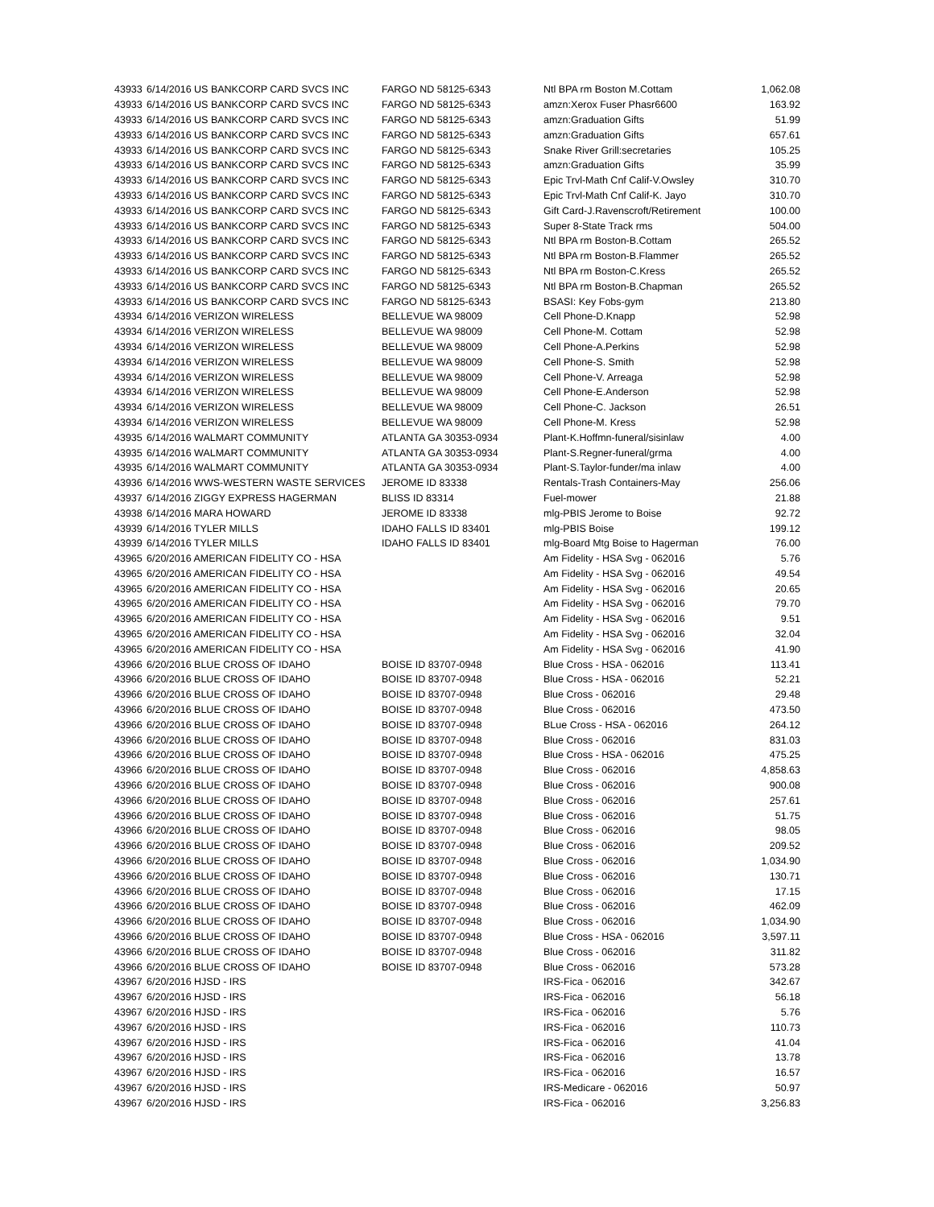| 43933 | 6/14/2016 US BANKCORP CARD SVCS INC | FARGO ND 58125-6343 | Ntl BPA rm Boston M.Cottam | 1,062.08 |
| 43933 | 6/14/2016 US BANKCORP CARD SVCS INC | FARGO ND 58125-6343 | amzn:Xerox Fuser Phasr6600 | 163.92 |
| 43933 | 6/14/2016 US BANKCORP CARD SVCS INC | FARGO ND 58125-6343 | amzn:Graduation Gifts | 51.99 |
| 43933 | 6/14/2016 US BANKCORP CARD SVCS INC | FARGO ND 58125-6343 | amzn:Graduation Gifts | 657.61 |
| 43933 | 6/14/2016 US BANKCORP CARD SVCS INC | FARGO ND 58125-6343 | Snake River Grill:secretaries | 105.25 |
| 43933 | 6/14/2016 US BANKCORP CARD SVCS INC | FARGO ND 58125-6343 | amzn:Graduation Gifts | 35.99 |
| 43933 | 6/14/2016 US BANKCORP CARD SVCS INC | FARGO ND 58125-6343 | Epic Trvl-Math Cnf Calif-V.Owsley | 310.70 |
| 43933 | 6/14/2016 US BANKCORP CARD SVCS INC | FARGO ND 58125-6343 | Epic Trvl-Math Cnf Calif-K. Jayo | 310.70 |
| 43933 | 6/14/2016 US BANKCORP CARD SVCS INC | FARGO ND 58125-6343 | Gift Card-J.Ravenscroft/Retirement | 100.00 |
| 43933 | 6/14/2016 US BANKCORP CARD SVCS INC | FARGO ND 58125-6343 | Super 8-State Track rms | 504.00 |
| 43933 | 6/14/2016 US BANKCORP CARD SVCS INC | FARGO ND 58125-6343 | Ntl BPA rm Boston-B.Cottam | 265.52 |
| 43933 | 6/14/2016 US BANKCORP CARD SVCS INC | FARGO ND 58125-6343 | Ntl BPA rm Boston-B.Flammer | 265.52 |
| 43933 | 6/14/2016 US BANKCORP CARD SVCS INC | FARGO ND 58125-6343 | Ntl BPA rm Boston-C.Kress | 265.52 |
| 43933 | 6/14/2016 US BANKCORP CARD SVCS INC | FARGO ND 58125-6343 | Ntl BPA rm Boston-B.Chapman | 265.52 |
| 43933 | 6/14/2016 US BANKCORP CARD SVCS INC | FARGO ND 58125-6343 | BSASI: Key Fobs-gym | 213.80 |
| 43934 | 6/14/2016 VERIZON WIRELESS | BELLEVUE WA 98009 | Cell Phone-D.Knapp | 52.98 |
| 43934 | 6/14/2016 VERIZON WIRELESS | BELLEVUE WA 98009 | Cell Phone-M. Cottam | 52.98 |
| 43934 | 6/14/2016 VERIZON WIRELESS | BELLEVUE WA 98009 | Cell Phone-A.Perkins | 52.98 |
| 43934 | 6/14/2016 VERIZON WIRELESS | BELLEVUE WA 98009 | Cell Phone-S. Smith | 52.98 |
| 43934 | 6/14/2016 VERIZON WIRELESS | BELLEVUE WA 98009 | Cell Phone-V. Arreaga | 52.98 |
| 43934 | 6/14/2016 VERIZON WIRELESS | BELLEVUE WA 98009 | Cell Phone-E.Anderson | 52.98 |
| 43934 | 6/14/2016 VERIZON WIRELESS | BELLEVUE WA 98009 | Cell Phone-C. Jackson | 26.51 |
| 43934 | 6/14/2016 VERIZON WIRELESS | BELLEVUE WA 98009 | Cell Phone-M. Kress | 52.98 |
| 43935 | 6/14/2016 WALMART COMMUNITY | ATLANTA GA 30353-0934 | Plant-K.Hoffmn-funeral/sisinlaw | 4.00 |
| 43935 | 6/14/2016 WALMART COMMUNITY | ATLANTA GA 30353-0934 | Plant-S.Regner-funeral/grma | 4.00 |
| 43935 | 6/14/2016 WALMART COMMUNITY | ATLANTA GA 30353-0934 | Plant-S.Taylor-funder/ma inlaw | 4.00 |
| 43936 | 6/14/2016 WWS-WESTERN WASTE SERVICES | JEROME ID 83338 | Rentals-Trash Containers-May | 256.06 |
| 43937 | 6/14/2016 ZIGGY EXPRESS HAGERMAN | BLISS ID 83314 | Fuel-mower | 21.88 |
| 43938 | 6/14/2016 MARA HOWARD | JEROME ID 83338 | mlg-PBIS Jerome to Boise | 92.72 |
| 43939 | 6/14/2016 TYLER MILLS | IDAHO FALLS ID 83401 | mlg-PBIS Boise | 199.12 |
| 43939 | 6/14/2016 TYLER MILLS | IDAHO FALLS ID 83401 | mlg-Board Mtg Boise to Hagerman | 76.00 |
| 43965 | 6/20/2016 AMERICAN FIDELITY CO - HSA | | Am Fidelity - HSA Svg - 062016 | 5.76 |
| 43965 | 6/20/2016 AMERICAN FIDELITY CO - HSA | | Am Fidelity - HSA Svg - 062016 | 49.54 |
| 43965 | 6/20/2016 AMERICAN FIDELITY CO - HSA | | Am Fidelity - HSA Svg - 062016 | 20.65 |
| 43965 | 6/20/2016 AMERICAN FIDELITY CO - HSA | | Am Fidelity - HSA Svg - 062016 | 79.70 |
| 43965 | 6/20/2016 AMERICAN FIDELITY CO - HSA | | Am Fidelity - HSA Svg - 062016 | 9.51 |
| 43965 | 6/20/2016 AMERICAN FIDELITY CO - HSA | | Am Fidelity - HSA Svg - 062016 | 32.04 |
| 43965 | 6/20/2016 AMERICAN FIDELITY CO - HSA | | Am Fidelity - HSA Svg - 062016 | 41.90 |
| 43966 | 6/20/2016 BLUE CROSS OF IDAHO | BOISE ID 83707-0948 | Blue Cross - HSA - 062016 | 113.41 |
| 43966 | 6/20/2016 BLUE CROSS OF IDAHO | BOISE ID 83707-0948 | Blue Cross - HSA - 062016 | 52.21 |
| 43966 | 6/20/2016 BLUE CROSS OF IDAHO | BOISE ID 83707-0948 | Blue Cross - 062016 | 29.48 |
| 43966 | 6/20/2016 BLUE CROSS OF IDAHO | BOISE ID 83707-0948 | Blue Cross - 062016 | 473.50 |
| 43966 | 6/20/2016 BLUE CROSS OF IDAHO | BOISE ID 83707-0948 | BLue Cross - HSA - 062016 | 264.12 |
| 43966 | 6/20/2016 BLUE CROSS OF IDAHO | BOISE ID 83707-0948 | Blue Cross - 062016 | 831.03 |
| 43966 | 6/20/2016 BLUE CROSS OF IDAHO | BOISE ID 83707-0948 | Blue Cross - HSA - 062016 | 475.25 |
| 43966 | 6/20/2016 BLUE CROSS OF IDAHO | BOISE ID 83707-0948 | Blue Cross - 062016 | 4,858.63 |
| 43966 | 6/20/2016 BLUE CROSS OF IDAHO | BOISE ID 83707-0948 | Blue Cross - 062016 | 900.08 |
| 43966 | 6/20/2016 BLUE CROSS OF IDAHO | BOISE ID 83707-0948 | Blue Cross - 062016 | 257.61 |
| 43966 | 6/20/2016 BLUE CROSS OF IDAHO | BOISE ID 83707-0948 | Blue Cross - 062016 | 51.75 |
| 43966 | 6/20/2016 BLUE CROSS OF IDAHO | BOISE ID 83707-0948 | Blue Cross - 062016 | 98.05 |
| 43966 | 6/20/2016 BLUE CROSS OF IDAHO | BOISE ID 83707-0948 | Blue Cross - 062016 | 209.52 |
| 43966 | 6/20/2016 BLUE CROSS OF IDAHO | BOISE ID 83707-0948 | Blue Cross - 062016 | 1,034.90 |
| 43966 | 6/20/2016 BLUE CROSS OF IDAHO | BOISE ID 83707-0948 | Blue Cross - 062016 | 130.71 |
| 43966 | 6/20/2016 BLUE CROSS OF IDAHO | BOISE ID 83707-0948 | Blue Cross - 062016 | 17.15 |
| 43966 | 6/20/2016 BLUE CROSS OF IDAHO | BOISE ID 83707-0948 | Blue Cross - 062016 | 462.09 |
| 43966 | 6/20/2016 BLUE CROSS OF IDAHO | BOISE ID 83707-0948 | Blue Cross - 062016 | 1,034.90 |
| 43966 | 6/20/2016 BLUE CROSS OF IDAHO | BOISE ID 83707-0948 | Blue Cross - HSA - 062016 | 3,597.11 |
| 43966 | 6/20/2016 BLUE CROSS OF IDAHO | BOISE ID 83707-0948 | Blue Cross - 062016 | 311.82 |
| 43966 | 6/20/2016 BLUE CROSS OF IDAHO | BOISE ID 83707-0948 | Blue Cross - 062016 | 573.28 |
| 43967 | 6/20/2016 HJSD - IRS | | IRS-Fica - 062016 | 342.67 |
| 43967 | 6/20/2016 HJSD - IRS | | IRS-Fica - 062016 | 56.18 |
| 43967 | 6/20/2016 HJSD - IRS | | IRS-Fica - 062016 | 5.76 |
| 43967 | 6/20/2016 HJSD - IRS | | IRS-Fica - 062016 | 110.73 |
| 43967 | 6/20/2016 HJSD - IRS | | IRS-Fica - 062016 | 41.04 |
| 43967 | 6/20/2016 HJSD - IRS | | IRS-Fica - 062016 | 13.78 |
| 43967 | 6/20/2016 HJSD - IRS | | IRS-Fica - 062016 | 16.57 |
| 43967 | 6/20/2016 HJSD - IRS | | IRS-Medicare - 062016 | 50.97 |
| 43967 | 6/20/2016 HJSD - IRS | | IRS-Fica - 062016 | 3,256.83 |